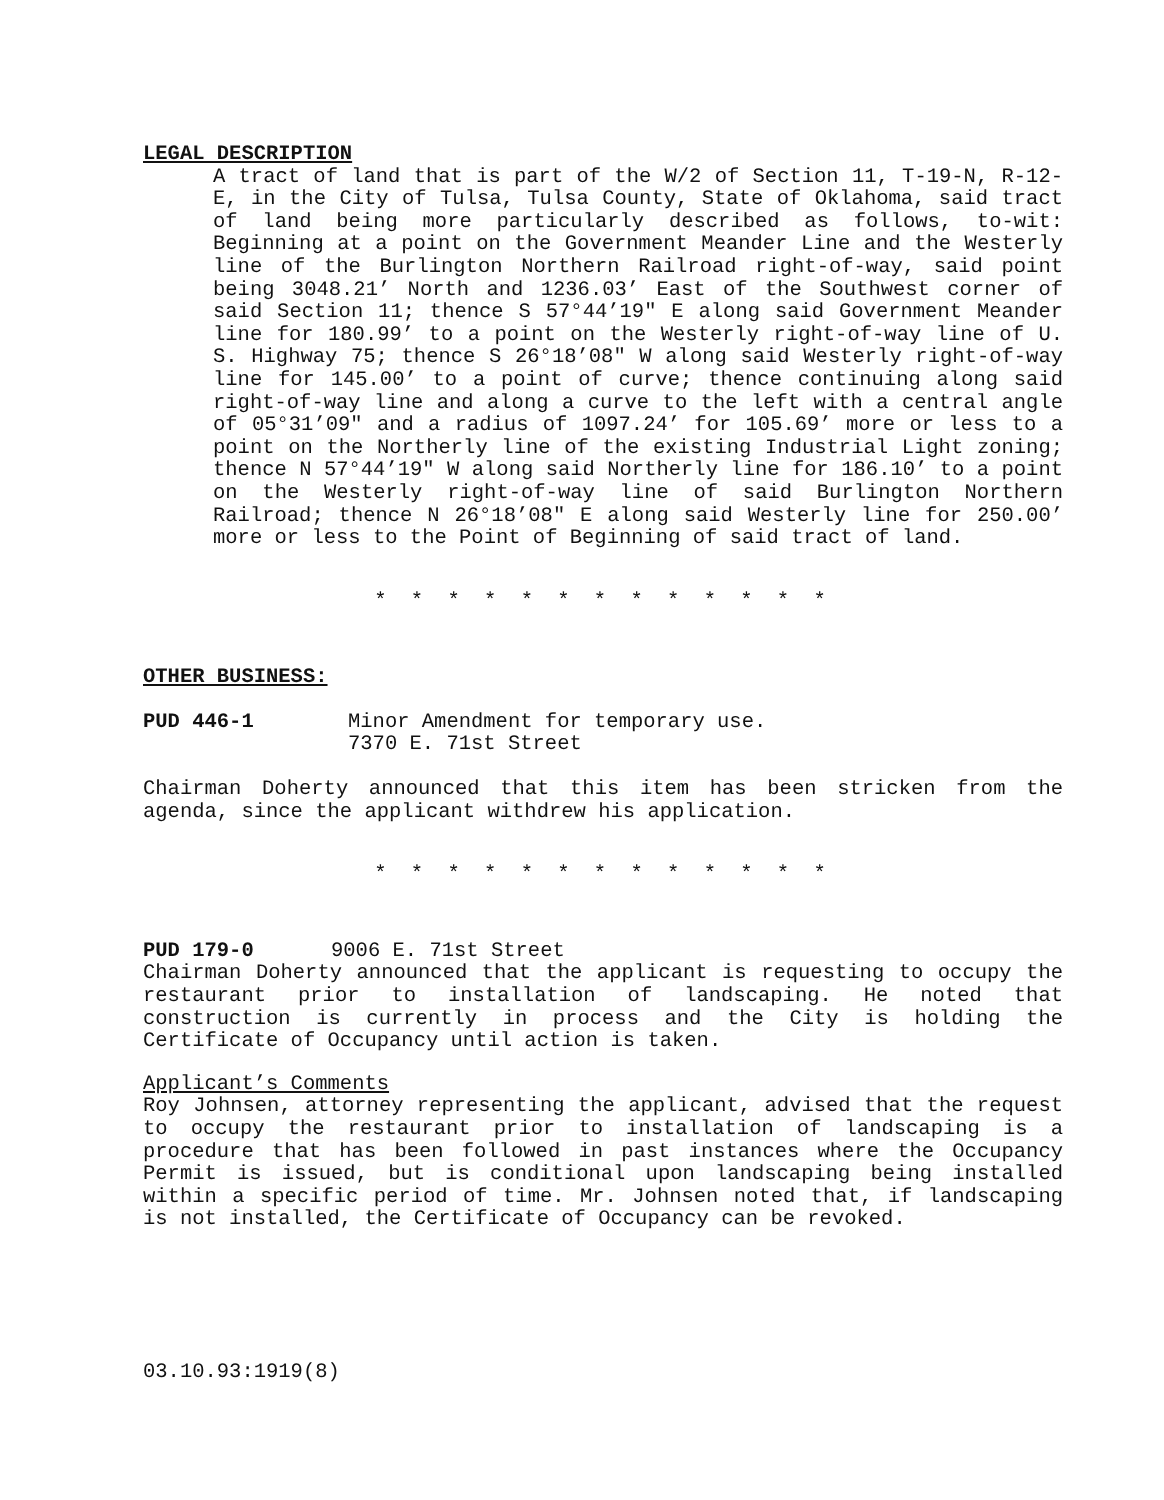LEGAL DESCRIPTION
A tract of land that is part of the W/2 of Section 11, T-19-N, R-12-E, in the City of Tulsa, Tulsa County, State of Oklahoma, said tract of land being more particularly described as follows, to-wit: Beginning at a point on the Government Meander Line and the Westerly line of the Burlington Northern Railroad right-of-way, said point being 3048.21’ North and 1236.03’ East of the Southwest corner of said Section 11; thence S 57°44’19" E along said Government Meander line for 180.99’ to a point on the Westerly right-of-way line of U. S. Highway 75; thence S 26°18’08" W along said Westerly right-of-way line for 145.00’ to a point of curve; thence continuing along said right-of-way line and along a curve to the left with a central angle of 05°31’09" and a radius of 1097.24’ for 105.69’ more or less to a point on the Northerly line of the existing Industrial Light zoning; thence N 57°44’19" W along said Northerly line for 186.10’ to a point on the Westerly right-of-way line of said Burlington Northern Railroad; thence N 26°18’08" E along said Westerly line for 250.00’ more or less to the Point of Beginning of said tract of land.
* * * * * * * * * * * * *
OTHER BUSINESS:
PUD 446-1 Minor Amendment for temporary use.
7370 E. 71st Street
Chairman Doherty announced that this item has been stricken from the agenda, since the applicant withdrew his application.
* * * * * * * * * * * * *
PUD 179-0 9006 E. 71st Street
Chairman Doherty announced that the applicant is requesting to occupy the restaurant prior to installation of landscaping. He noted that construction is currently in process and the City is holding the Certificate of Occupancy until action is taken.
Applicant’s Comments
Roy Johnsen, attorney representing the applicant, advised that the request to occupy the restaurant prior to installation of landscaping is a procedure that has been followed in past instances where the Occupancy Permit is issued, but is conditional upon landscaping being installed within a specific period of time. Mr. Johnsen noted that, if landscaping is not installed, the Certificate of Occupancy can be revoked.
03.10.93:1919(8)